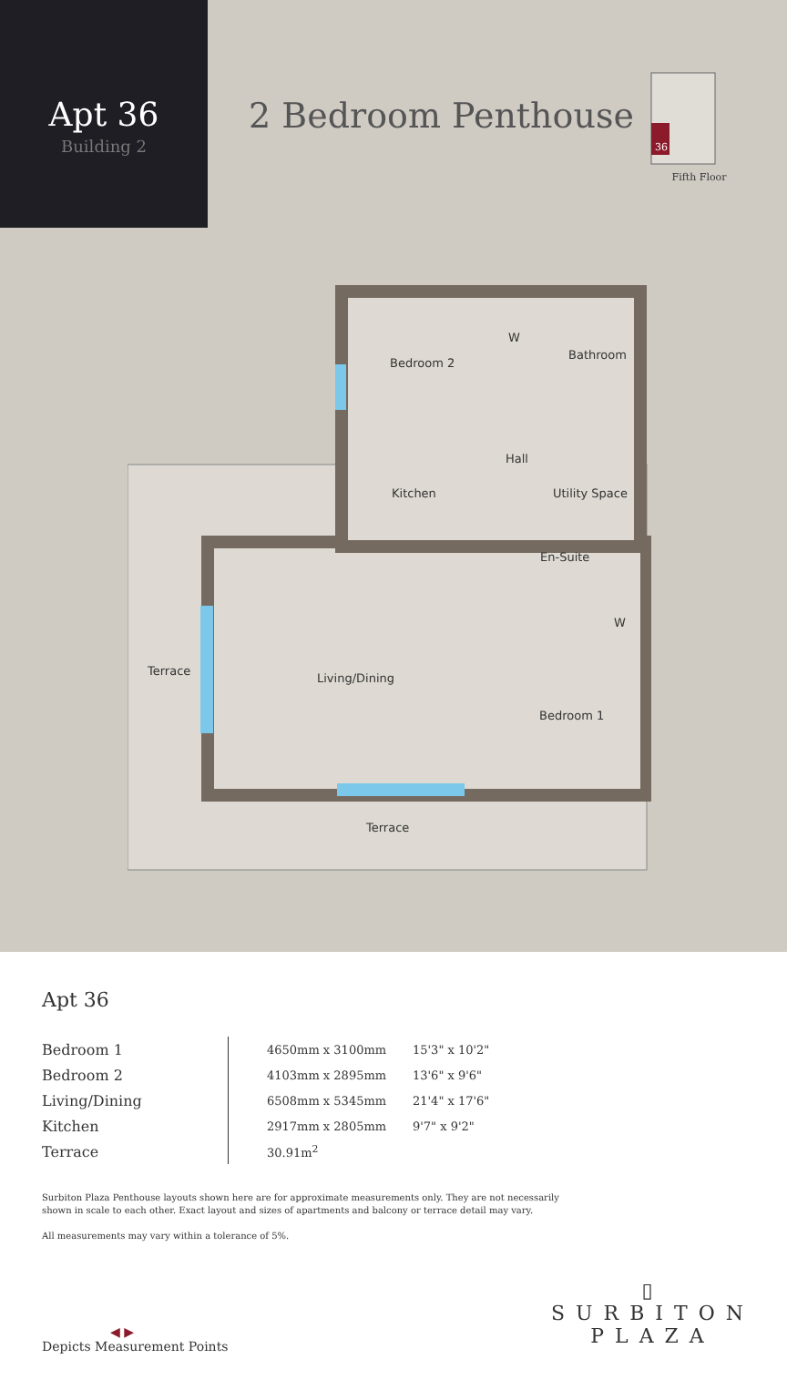Apt 36
Building 2
2 Bedroom Penthouse
36
Fifth Floor
Bedroom 2
Bathroom
Hall
Kitchen
Utility Space
En-Suite
W
W
Terrace
Living/Dining
Bedroom 1
Terrace
Apt 36
| Bedroom 1 | 4650mm x 3100mm | 15'3" x 10'2" |
| Bedroom 2 | 4103mm x 2895mm | 13'6" x 9'6" |
| Living/Dining | 6508mm x 5345mm | 21'4" x 17'6" |
| Kitchen | 2917mm x 2805mm | 9'7" x 9'2" |
| Terrace | 30.91m<sup>2</sup> | |
Surbiton Plaza Penthouse layouts shown here are for approximate measurements only. They are not necessarily shown in scale to each other. Exact layout and sizes of apartments and balcony or terrace detail may vary.
All measurements may vary within a tolerance of 5%.
◀ ▶
Depicts Measurement Points
▯
SURBITON
PLAZA